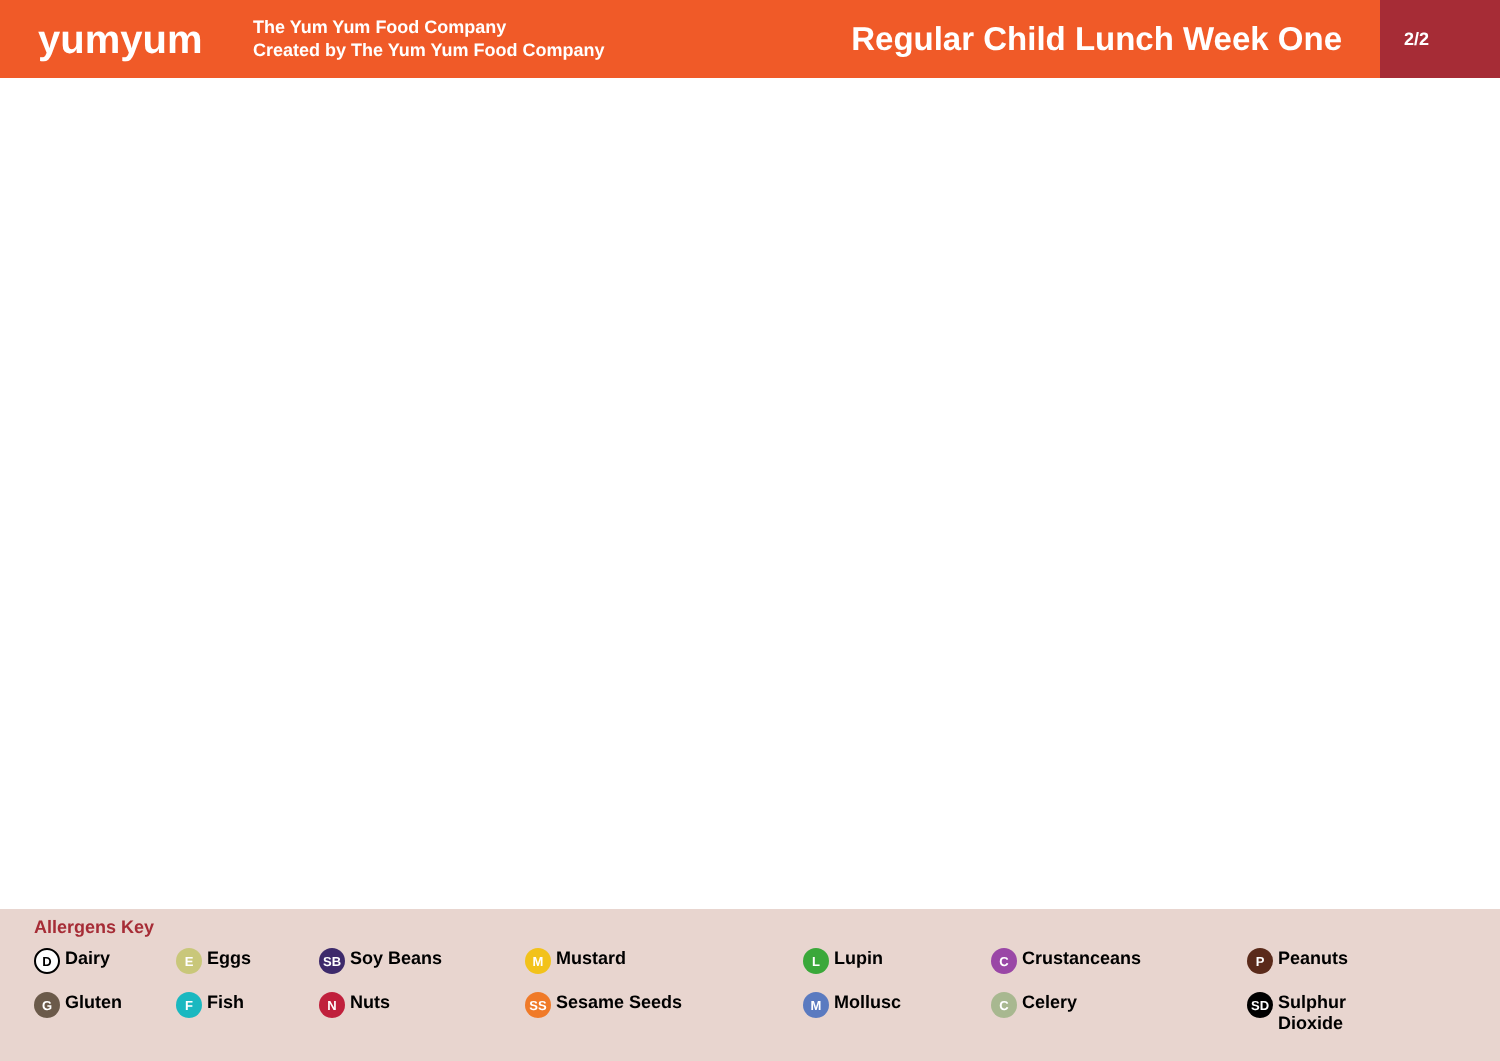yumyum
The Yum Yum Food Company
Created by The Yum Yum Food Company
Regular Child Lunch Week One
2/2
Allergens Key
D Dairy
E Eggs
SB Soy Beans
M Mustard
L Lupin
C Crustanceans
P Peanuts
G Gluten
F Fish
N Nuts
SS Sesame Seeds
M Mollusc
C Celery
SD Sulphur
Dioxide